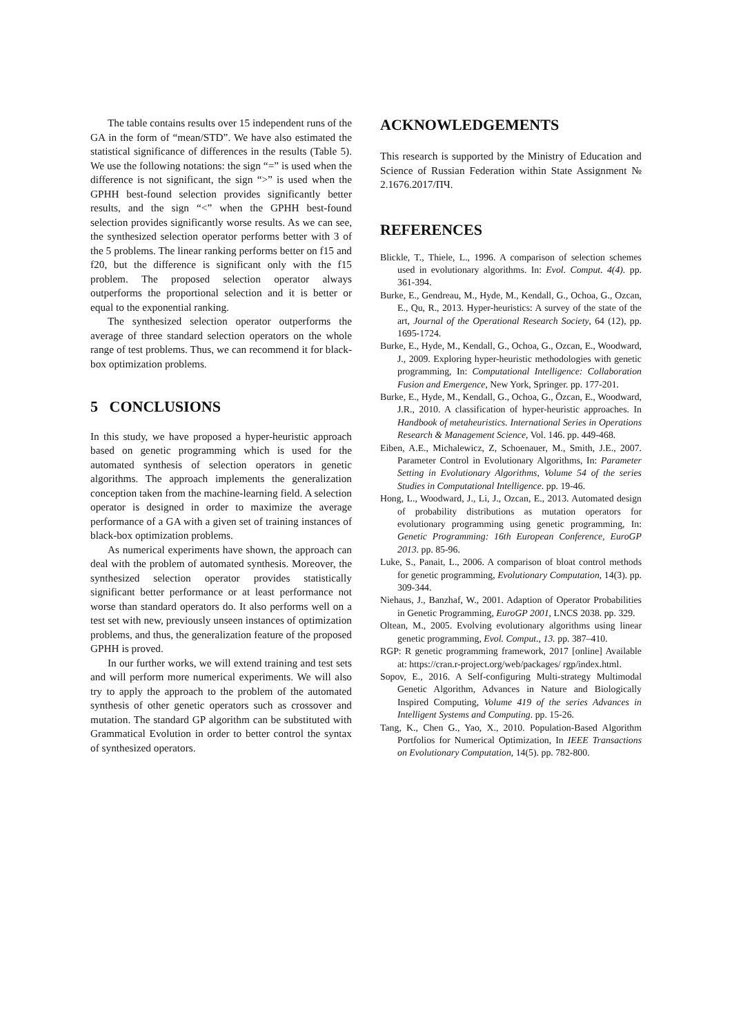The table contains results over 15 independent runs of the GA in the form of “mean/STD”. We have also estimated the statistical significance of differences in the results (Table 5). We use the following notations: the sign “=” is used when the difference is not significant, the sign “>” is used when the GPHH best-found selection provides significantly better results, and the sign “<” when the GPHH best-found selection provides significantly worse results. As we can see, the synthesized selection operator performs better with 3 of the 5 problems. The linear ranking performs better on f15 and f20, but the difference is significant only with the f15 problem. The proposed selection operator always outperforms the proportional selection and it is better or equal to the exponential ranking.
The synthesized selection operator outperforms the average of three standard selection operators on the whole range of test problems. Thus, we can recommend it for black-box optimization problems.
5 CONCLUSIONS
In this study, we have proposed a hyper-heuristic approach based on genetic programming which is used for the automated synthesis of selection operators in genetic algorithms. The approach implements the generalization conception taken from the machine-learning field. A selection operator is designed in order to maximize the average performance of a GA with a given set of training instances of black-box optimization problems.
As numerical experiments have shown, the approach can deal with the problem of automated synthesis. Moreover, the synthesized selection operator provides statistically significant better performance or at least performance not worse than standard operators do. It also performs well on a test set with new, previously unseen instances of optimization problems, and thus, the generalization feature of the proposed GPHH is proved.
In our further works, we will extend training and test sets and will perform more numerical experiments. We will also try to apply the approach to the problem of the automated synthesis of other genetic operators such as crossover and mutation. The standard GP algorithm can be substituted with Grammatical Evolution in order to better control the syntax of synthesized operators.
ACKNOWLEDGEMENTS
This research is supported by the Ministry of Education and Science of Russian Federation within State Assignment № 2.1676.2017/ПЧ.
REFERENCES
Blickle, T., Thiele, L., 1996. A comparison of selection schemes used in evolutionary algorithms. In: Evol. Comput. 4(4). pp. 361-394.
Burke, E., Gendreau, M., Hyde, M., Kendall, G., Ochoa, G., Ozcan, E., Qu, R., 2013. Hyper-heuristics: A survey of the state of the art, Journal of the Operational Research Society, 64 (12), pp. 1695-1724.
Burke, E., Hyde, M., Kendall, G., Ochoa, G., Ozcan, E., Woodward, J., 2009. Exploring hyper-heuristic methodologies with genetic programming, In: Computational Intelligence: Collaboration Fusion and Emergence, New York, Springer. pp. 177-201.
Burke, E., Hyde, M., Kendall, G., Ochoa, G., Özcan, E., Woodward, J.R., 2010. A classification of hyper-heuristic approaches. In Handbook of metaheuristics. International Series in Operations Research & Management Science, Vol. 146. pp. 449-468.
Eiben, A.E., Michalewicz, Z, Schoenauer, M., Smith, J.E., 2007. Parameter Control in Evolutionary Algorithms, In: Parameter Setting in Evolutionary Algorithms, Volume 54 of the series Studies in Computational Intelligence. pp. 19-46.
Hong, L., Woodward, J., Li, J., Ozcan, E., 2013. Automated design of probability distributions as mutation operators for evolutionary programming using genetic programming, In: Genetic Programming: 16th European Conference, EuroGP 2013. pp. 85-96.
Luke, S., Panait, L., 2006. A comparison of bloat control methods for genetic programming, Evolutionary Computation, 14(3). pp. 309-344.
Niehaus, J., Banzhaf, W., 2001. Adaption of Operator Probabilities in Genetic Programming, EuroGP 2001, LNCS 2038. pp. 329.
Oltean, M., 2005. Evolving evolutionary algorithms using linear genetic programming, Evol. Comput., 13. pp. 387–410.
RGP: R genetic programming framework, 2017 [online] Available at: https://cran.r-project.org/web/packages/ rgp/index.html.
Sopov, E., 2016. A Self-configuring Multi-strategy Multimodal Genetic Algorithm, Advances in Nature and Biologically Inspired Computing, Volume 419 of the series Advances in Intelligent Systems and Computing. pp. 15-26.
Tang, K., Chen G., Yao, X., 2010. Population-Based Algorithm Portfolios for Numerical Optimization, In IEEE Transactions on Evolutionary Computation, 14(5). pp. 782-800.